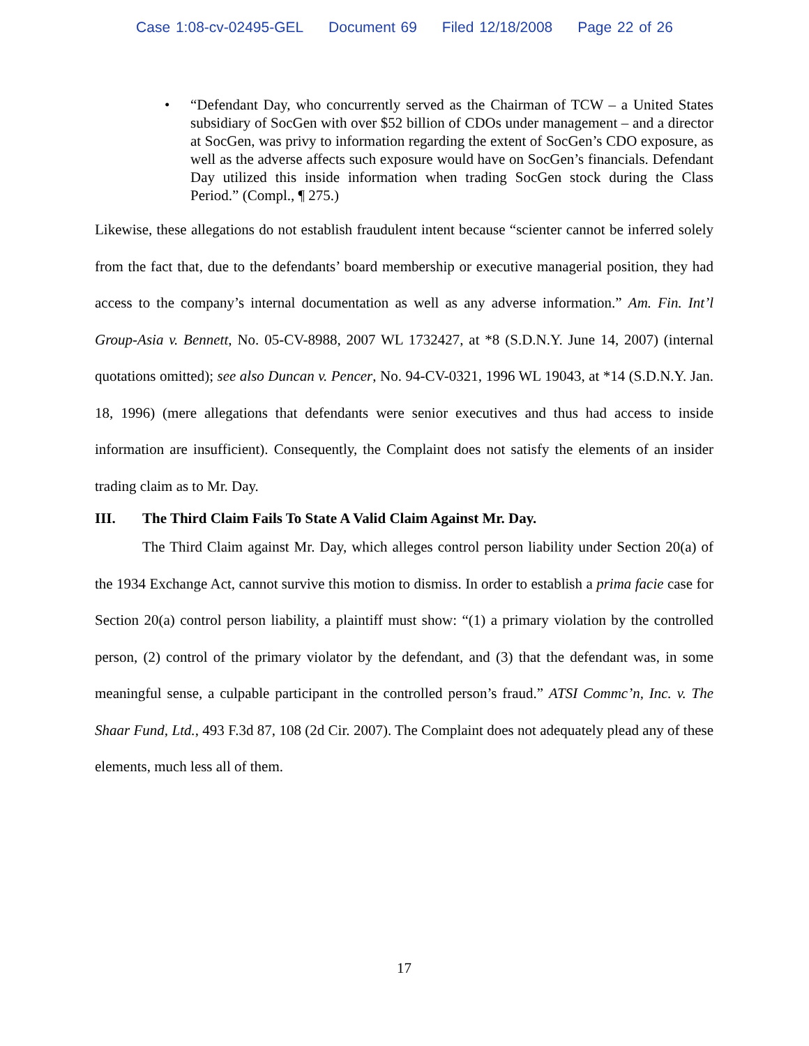Case 1:08-cv-02495-GEL Document 69 Filed 12/18/2008 Page 22 of 26
• “Defendant Day, who concurrently served as the Chairman of TCW – a United States subsidiary of SocGen with over $52 billion of CDOs under management – and a director at SocGen, was privy to information regarding the extent of SocGen’s CDO exposure, as well as the adverse affects such exposure would have on SocGen’s financials. Defendant Day utilized this inside information when trading SocGen stock during the Class Period.” (Compl., ¶ 275.)
Likewise, these allegations do not establish fraudulent intent because “scienter cannot be inferred solely from the fact that, due to the defendants’ board membership or executive managerial position, they had access to the company’s internal documentation as well as any adverse information.” Am. Fin. Int’l Group-Asia v. Bennett, No. 05-CV-8988, 2007 WL 1732427, at *8 (S.D.N.Y. June 14, 2007) (internal quotations omitted); see also Duncan v. Pencer, No. 94-CV-0321, 1996 WL 19043, at *14 (S.D.N.Y. Jan. 18, 1996) (mere allegations that defendants were senior executives and thus had access to inside information are insufficient). Consequently, the Complaint does not satisfy the elements of an insider trading claim as to Mr. Day.
III. The Third Claim Fails To State A Valid Claim Against Mr. Day.
The Third Claim against Mr. Day, which alleges control person liability under Section 20(a) of the 1934 Exchange Act, cannot survive this motion to dismiss. In order to establish a prima facie case for Section 20(a) control person liability, a plaintiff must show: “(1) a primary violation by the controlled person, (2) control of the primary violator by the defendant, and (3) that the defendant was, in some meaningful sense, a culpable participant in the controlled person’s fraud.” ATSI Commc’n, Inc. v. The Shaar Fund, Ltd., 493 F.3d 87, 108 (2d Cir. 2007). The Complaint does not adequately plead any of these elements, much less all of them.
17